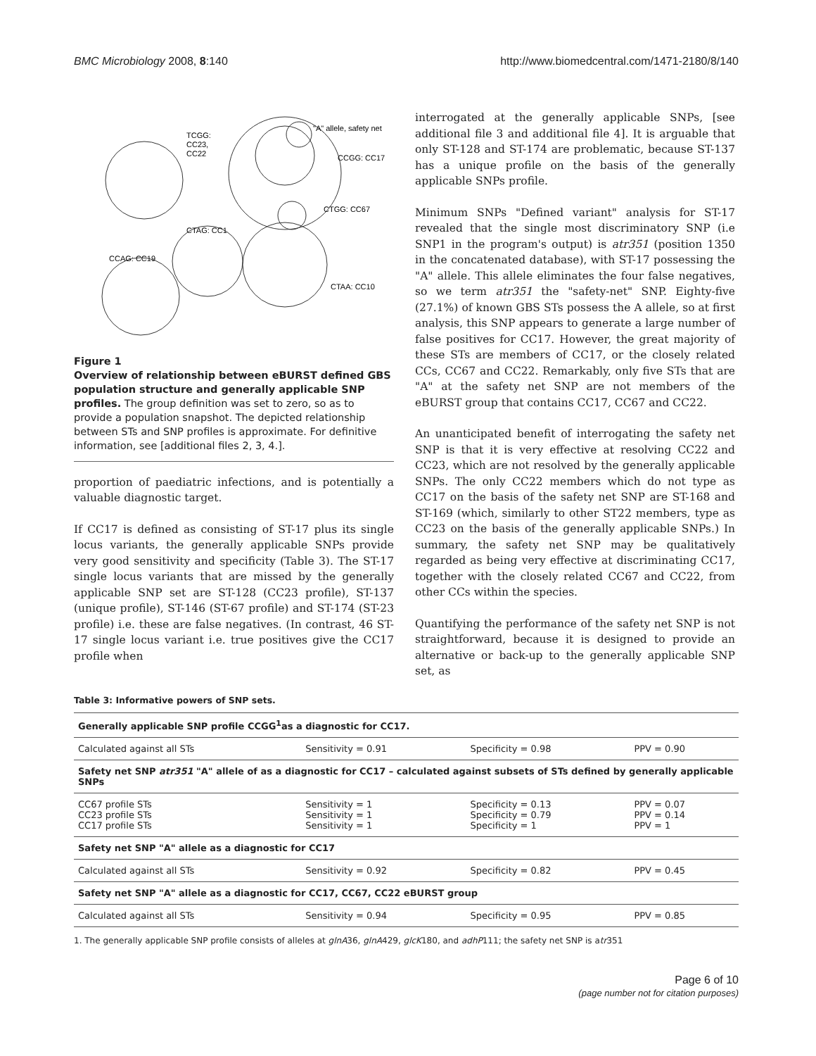BMC Microbiology 2008, 8:140 http://www.biomedcentral.com/1471-2180/8/140
TCGG:
CC23,
CC22
"A" allele, safety net
CCGG: CC17
CTGG: CC67
CTAG: CC1
CCAG: CC19
CTAA: CC10
Figure 1
Overview of relationship between eBURST defined GBS population structure and generally applicable SNP profiles. The group definition was set to zero, so as to provide a population snapshot. The depicted relationship between STs and SNP profiles is approximate. For definitive information, see [additional files 2, 3, 4.].
proportion of paediatric infections, and is potentially a valuable diagnostic target.
If CC17 is defined as consisting of ST-17 plus its single locus variants, the generally applicable SNPs provide very good sensitivity and specificity (Table 3). The ST-17 single locus variants that are missed by the generally applicable SNP set are ST-128 (CC23 profile), ST-137 (unique profile), ST-146 (ST-67 profile) and ST-174 (ST-23 profile) i.e. these are false negatives. (In contrast, 46 ST-17 single locus variant i.e. true positives give the CC17 profile when
interrogated at the generally applicable SNPs, [see additional file 3 and additional file 4]. It is arguable that only ST-128 and ST-174 are problematic, because ST-137 has a unique profile on the basis of the generally applicable SNPs profile.
Minimum SNPs "Defined variant" analysis for ST-17 revealed that the single most discriminatory SNP (i.e SNP1 in the program's output) is atr351 (position 1350 in the concatenated database), with ST-17 possessing the "A" allele. This allele eliminates the four false negatives, so we term atr351 the "safety-net" SNP. Eighty-five (27.1%) of known GBS STs possess the A allele, so at first analysis, this SNP appears to generate a large number of false positives for CC17. However, the great majority of these STs are members of CC17, or the closely related CCs, CC67 and CC22. Remarkably, only five STs that are "A" at the safety net SNP are not members of the eBURST group that contains CC17, CC67 and CC22.
An unanticipated benefit of interrogating the safety net SNP is that it is very effective at resolving CC22 and CC23, which are not resolved by the generally applicable SNPs. The only CC22 members which do not type as CC17 on the basis of the safety net SNP are ST-168 and ST-169 (which, similarly to other ST22 members, type as CC23 on the basis of the generally applicable SNPs.) In summary, the safety net SNP may be qualitatively regarded as being very effective at discriminating CC17, together with the closely related CC67 and CC22, from other CCs within the species.
Quantifying the performance of the safety net SNP is not straightforward, because it is designed to provide an alternative or back-up to the generally applicable SNP set, as
Table 3: Informative powers of SNP sets.
| Generally applicable SNP profile CCGG<sup>1</sup>as a diagnostic for CC17. | | | |
| --- | --- | --- | --- |
| Calculated against all STs | Sensitivity = 0.91 | Specificity = 0.98 | PPV = 0.90 |
| Safety net SNP atr351 "A" allele of as a diagnostic for CC17 – calculated against subsets of STs defined by generally applicable SNPs | | | |
| CC67 profile STs CC23 profile STs CC17 profile STs | Sensitivity = 1 Sensitivity = 1 Sensitivity = 1 | Specificity = 0.13 Specificity = 0.79 Specificity = 1 | PPV = 0.07 PPV = 0.14 PPV = 1 |
| Safety net SNP "A" allele as a diagnostic for CC17 | | | |
| Calculated against all STs | Sensitivity = 0.92 | Specificity = 0.82 | PPV = 0.45 |
| Safety net SNP "A" allele as a diagnostic for CC17, CC67, CC22 eBURST group | | | |
| Calculated against all STs | Sensitivity = 0.94 | Specificity = 0.95 | PPV = 0.85 |
1. The generally applicable SNP profile consists of alleles at glnA36, glnA429, glcK180, and adhP111; the safety net SNP is atr351
Page 6 of 10
(page number not for citation purposes)